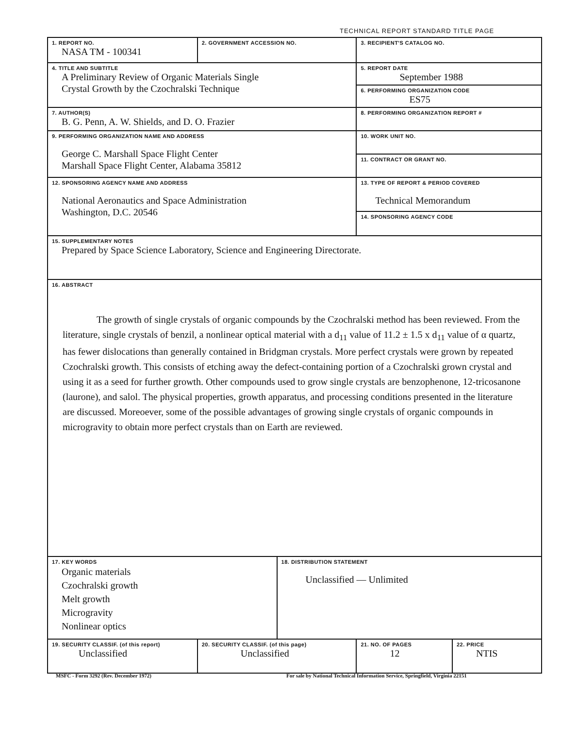TECHNICAL REPORT STANDARD TITLE PAGE
| 1. REPORT NO. NASA TM - 100341 | 2. GOVERNMENT ACCESSION NO. | | 3. RECIPIENT'S CATALOG NO. | |
| 4. TITLE AND SUBTITLE A Preliminary Review of Organic Materials Single Crystal Growth by the Czochralski Technique | | | 5. REPORT DATE September 1988 | |
| | | | 6. PERFORMING ORGANIZATION CODE ES75 | |
| 7. AUTHOR(S) B. G. Penn, A. W. Shields, and D. O. Frazier | | | 8. PERFORMING ORGANIZATION REPORT # | |
| 9. PERFORMING ORGANIZATION NAME AND ADDRESS George C. Marshall Space Flight Center Marshall Space Flight Center, Alabama 35812 | | | 10. WORK UNIT NO. | |
| | | | 11. CONTRACT OR GRANT NO. | |
| | | | 13. TYPE OF REPORT & PERIOD COVERED Technical Memorandum | |
| 12. SPONSORING AGENCY NAME AND ADDRESS National Aeronautics and Space Administration Washington, D.C. 20546 | | | | |
| | | | 14. SPONSORING AGENCY CODE | |
| 15. SUPPLEMENTARY NOTES Prepared by Space Science Laboratory, Science and Engineering Directorate. | | | | |
| 16. ABSTRACT The growth of single crystals of organic compounds by the Czochralski method has been reviewed. From the literature, single crystals of benzil, a nonlinear optical material with a d<sub>11</sub> value of 11.2 ± 1.5 x d<sub>11</sub> value of α quartz, has fewer dislocations than generally contained in Bridgman crystals. More perfect crystals were grown by repeated Czochralski growth. This consists of etching away the defect-containing portion of a Czochralski grown crystal and using it as a seed for further growth. Other compounds used to grow single crystals are benzophenone, 12-tricosanone (laurone), and salol. The physical properties, growth apparatus, and processing conditions presented in the literature are discussed. Moreoever, some of the possible advantages of growing single crystals of organic compounds in microgravity to obtain more perfect crystals than on Earth are reviewed. | | | | |
| 17. KEY WORDS Organic materials Czochralski growth Melt growth Microgravity Nonlinear optics | | 18. DISTRIBUTION STATEMENT Unclassified — Unlimited | | |
| 19. SECURITY CLASSIF. (of this report) Unclassified | 20. SECURITY CLASSIF. (of this page) Unclassified | | 21. NO. OF PAGES 12 | 22. PRICE NTIS |
MSFC - Form 3292 (Rev. December 1972)
For sale by National Technical Information Service, Springfield, Virginia 22151